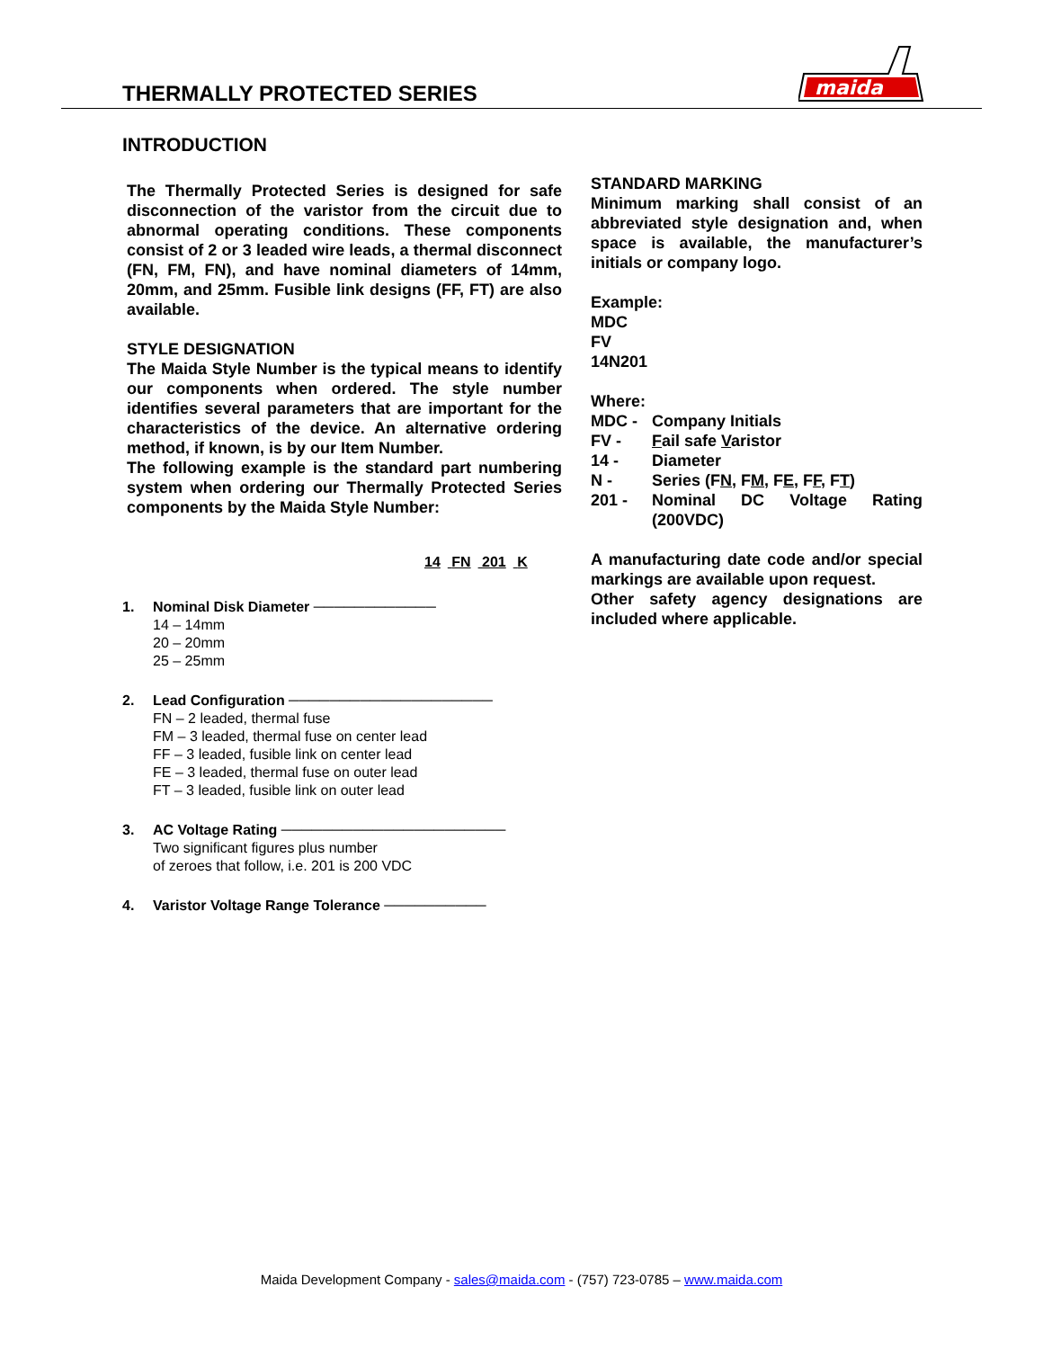THERMALLY PROTECTED SERIES
maida
INTRODUCTION
The Thermally Protected Series is designed for safe disconnection of the varistor from the circuit due to abnormal operating conditions. These components consist of 2 or 3 leaded wire leads, a thermal disconnect (FN, FM, FN), and have nominal diameters of 14mm, 20mm, and 25mm. Fusible link designs (FF, FT) are also available.
STYLE DESIGNATION
The Maida Style Number is the typical means to identify our components when ordered. The style number identifies several parameters that are important for the characteristics of the device. An alternative ordering method, if known, is by our Item Number.
The following example is the standard part numbering system when ordering our Thermally Protected Series components by the Maida Style Number:
14 FN 201 K
1. Nominal Disk Diameter ────────────
14 – 14mm
20 – 20mm
25 – 25mm
2. Lead Configuration ────────────────────
FN – 2 leaded, thermal fuse
FM – 3 leaded, thermal fuse on center lead
FF – 3 leaded, fusible link on center lead
FE – 3 leaded, thermal fuse on outer lead
FT – 3 leaded, fusible link on outer lead
3. AC Voltage Rating ──────────────────────
Two significant figures plus number
of zeroes that follow, i.e. 201 is 200 VDC
4. Varistor Voltage Range Tolerance ──────────
STANDARD MARKING
Minimum marking shall consist of an abbreviated style designation and, when space is available, the manufacturer’s initials or company logo.
Example:
MDC
FV
14N201
Where:
| MDC - | Company Initials |
| FV - | F ail safe V aristor |
| 14 - | Diameter |
| N - | Series (F N , F M , F E , F F , F T ) |
| 201 - | Nominal DC Voltage Rating (200VDC) |
A manufacturing date code and/or special markings are available upon request.
Other safety agency designations are included where applicable.
Maida Development Company - sales@maida.com - (757) 723-0785 – www.maida.com